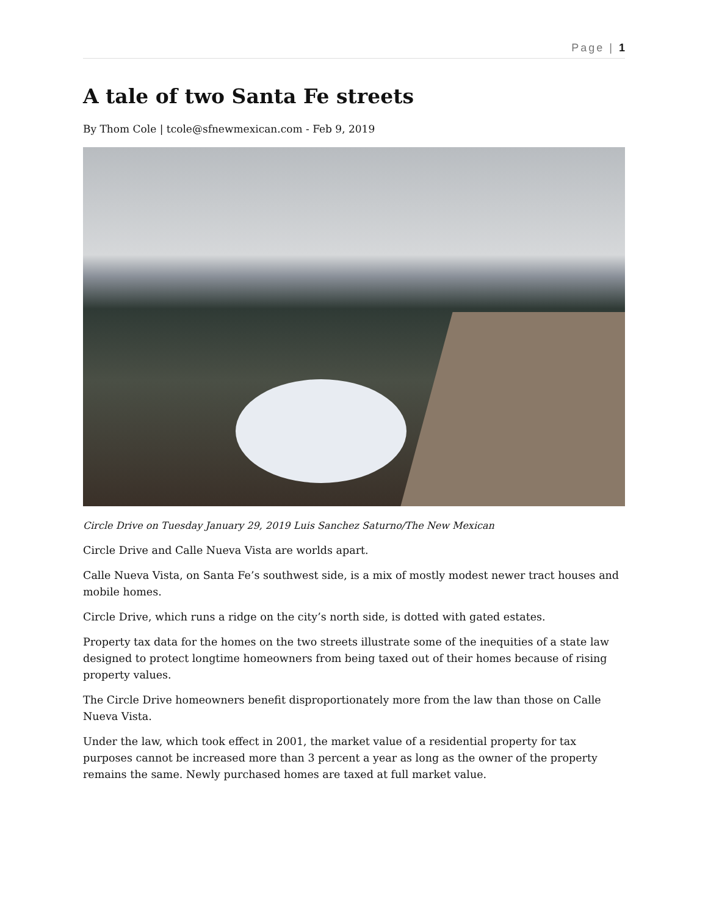Page | 1
A tale of two Santa Fe streets
By Thom Cole | tcole@sfnewmexican.com - Feb 9, 2019
Circle Drive on Tuesday January 29, 2019 Luis Sanchez Saturno/The New Mexican
Circle Drive and Calle Nueva Vista are worlds apart.
Calle Nueva Vista, on Santa Fe’s southwest side, is a mix of mostly modest newer tract houses and mobile homes.
Circle Drive, which runs a ridge on the city’s north side, is dotted with gated estates.
Property tax data for the homes on the two streets illustrate some of the inequities of a state law designed to protect longtime homeowners from being taxed out of their homes because of rising property values.
The Circle Drive homeowners benefit disproportionately more from the law than those on Calle Nueva Vista.
Under the law, which took effect in 2001, the market value of a residential property for tax purposes cannot be increased more than 3 percent a year as long as the owner of the property remains the same. Newly purchased homes are taxed at full market value.